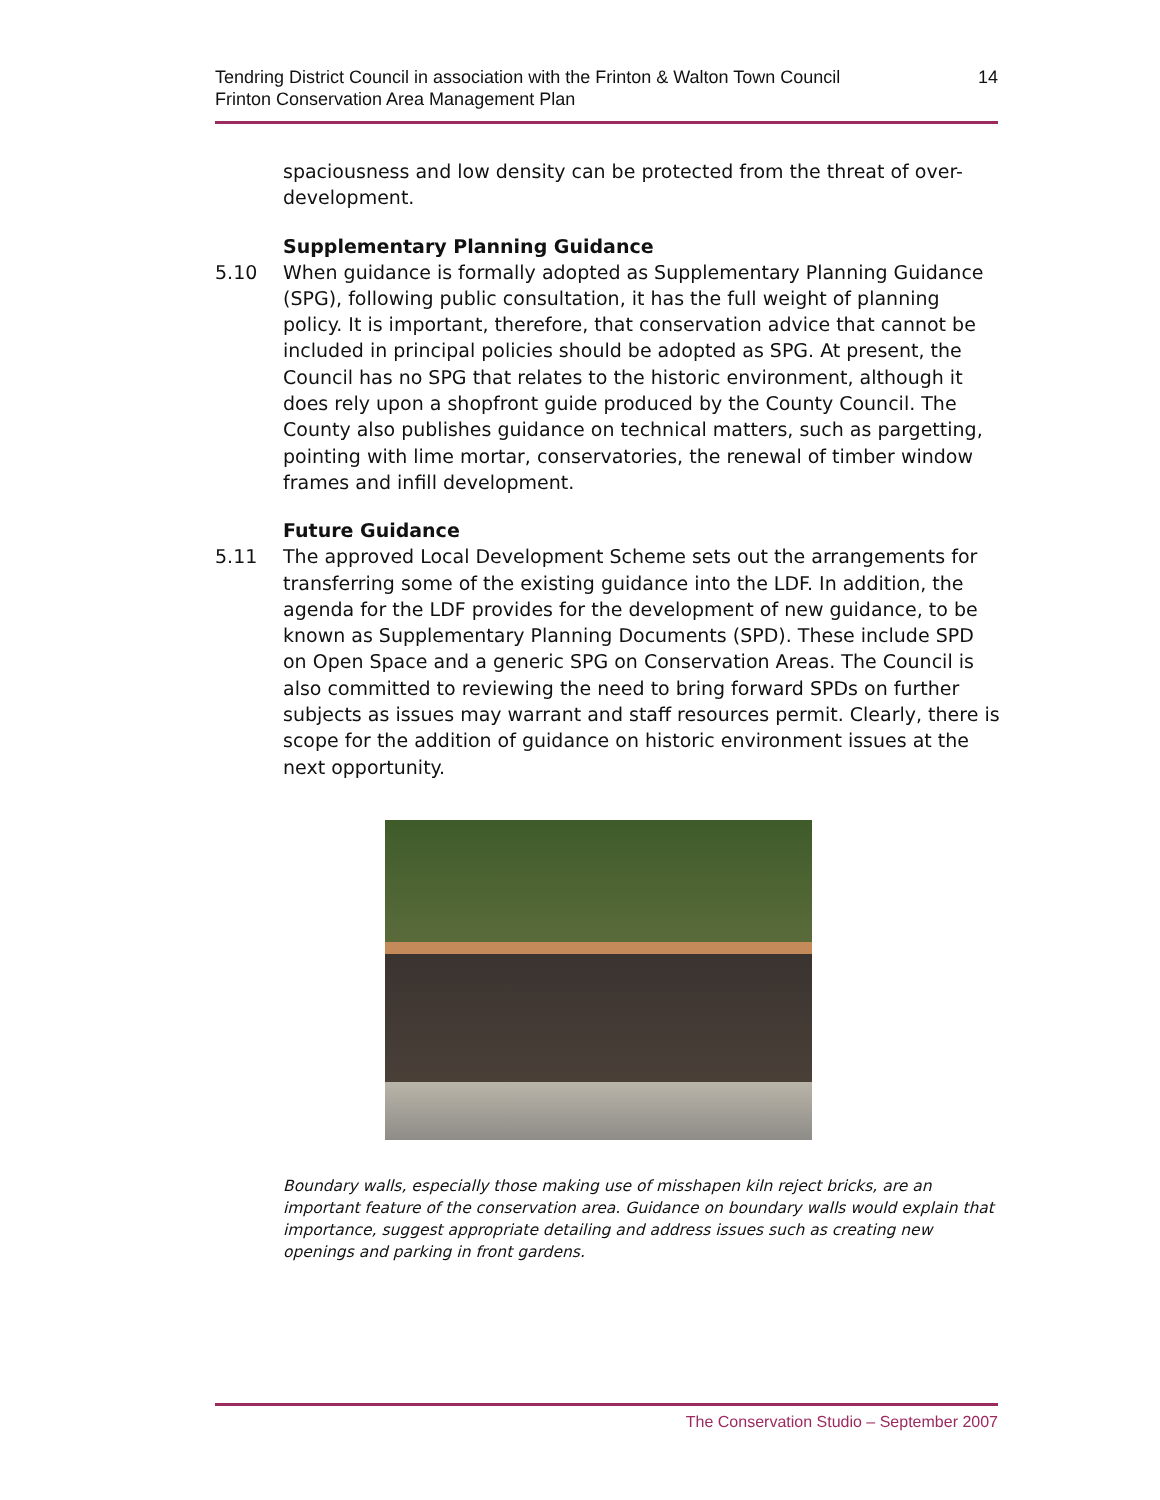Tendring District Council in association with the Frinton & Walton Town Council
Frinton Conservation Area Management Plan
14
spaciousness and low density can be protected from the threat of over-development.
Supplementary Planning Guidance
5.10 When guidance is formally adopted as Supplementary Planning Guidance (SPG), following public consultation, it has the full weight of planning policy. It is important, therefore, that conservation advice that cannot be included in principal policies should be adopted as SPG. At present, the Council has no SPG that relates to the historic environment, although it does rely upon a shopfront guide produced by the County Council. The County also publishes guidance on technical matters, such as pargetting, pointing with lime mortar, conservatories, the renewal of timber window frames and infill development.
Future Guidance
5.11 The approved Local Development Scheme sets out the arrangements for transferring some of the existing guidance into the LDF. In addition, the agenda for the LDF provides for the development of new guidance, to be known as Supplementary Planning Documents (SPD). These include SPD on Open Space and a generic SPG on Conservation Areas. The Council is also committed to reviewing the need to bring forward SPDs on further subjects as issues may warrant and staff resources permit. Clearly, there is scope for the addition of guidance on historic environment issues at the next opportunity.
Boundary walls, especially those making use of misshapen kiln reject bricks, are an important feature of the conservation area. Guidance on boundary walls would explain that importance, suggest appropriate detailing and address issues such as creating new openings and parking in front gardens.
The Conservation Studio – September 2007